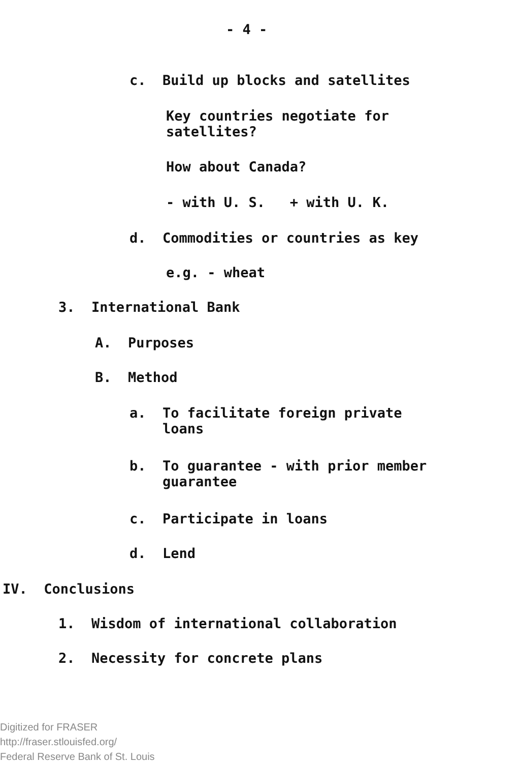- 4 -
c. Build up blocks and satellites
Key countries negotiate for
satellites?
How about Canada?
- with U. S. + with U. K.
d. Commodities or countries as key
e.g. - wheat
3. International Bank
A. Purposes
B. Method
a. To facilitate foreign private
loans
b. To guarantee - with prior member
guarantee
c. Participate in loans
d. Lend
IV. Conclusions
1. Wisdom of international collaboration
2. Necessity for concrete plans
Digitized for FRASER
http://fraser.stlouisfed.org/
Federal Reserve Bank of St. Louis